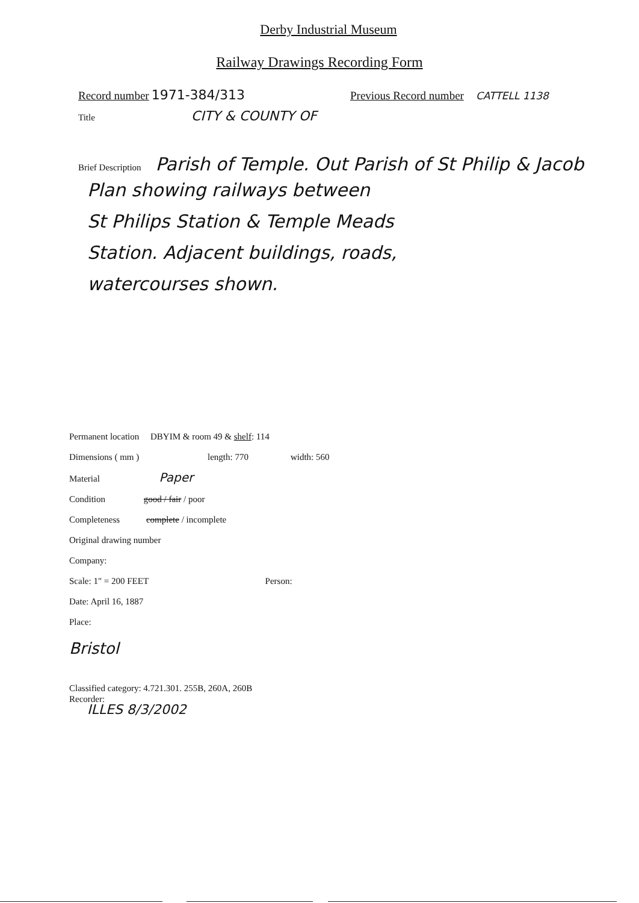Derby Industrial Museum
Railway Drawings Recording Form
Record number 1971-384/313 Previous Record number CATTELL 1138
Title CITY & COUNTY OF
Brief Description Parish of Temple. Out Parish of St Philip & Jacob
Plan showing railways between
St Philips Station & Temple Meads
Station. Adjacent buildings, roads,
watercourses shown.
Permanent location DBYIM & room 49 & shelf: 114
Dimensions ( mm ) length: 770 width: 560
Material Paper
Condition good / fair / poor
Completeness complete / incomplete
Original drawing number
Company:
Scale: 1" = 200 FEET Person:
Date: April 16, 1887
Place:
Bristol
Classified category: 4.721.301. 255B, 260A, 260B
Recorder:
ILLES 8/3/2002